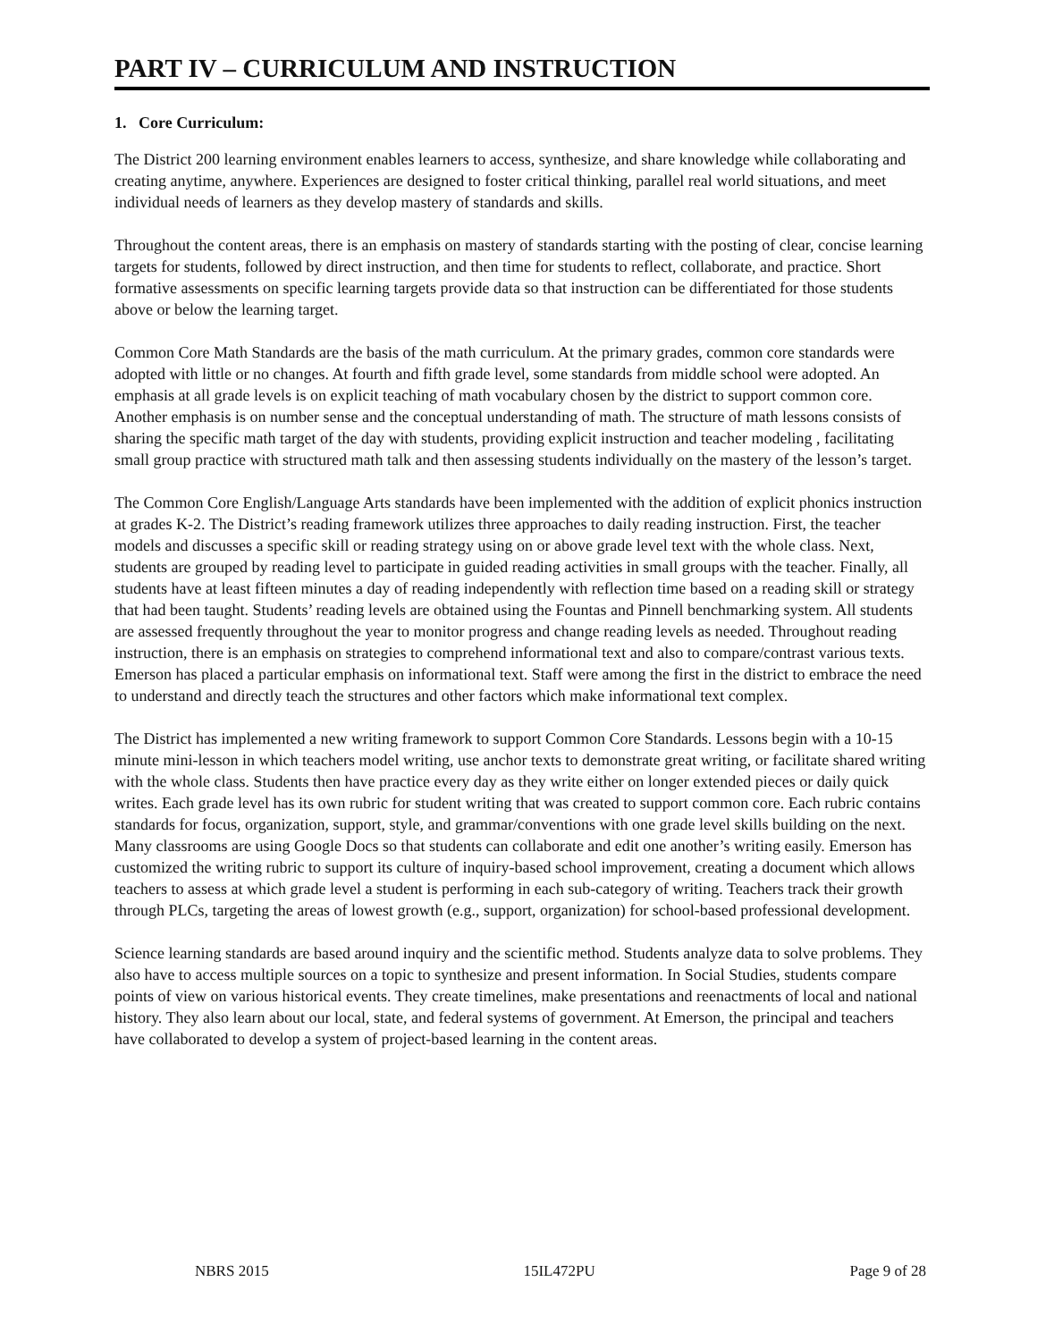PART IV – CURRICULUM AND INSTRUCTION
1. Core Curriculum:
The District 200 learning environment enables learners to access, synthesize, and share knowledge while collaborating and creating anytime, anywhere. Experiences are designed to foster critical thinking, parallel real world situations, and meet individual needs of learners as they develop mastery of standards and skills.
Throughout the content areas, there is an emphasis on mastery of standards starting with the posting of clear, concise learning targets for students, followed by direct instruction, and then time for students to reflect, collaborate, and practice. Short formative assessments on specific learning targets provide data so that instruction can be differentiated for those students above or below the learning target.
Common Core Math Standards are the basis of the math curriculum. At the primary grades, common core standards were adopted with little or no changes. At fourth and fifth grade level, some standards from middle school were adopted. An emphasis at all grade levels is on explicit teaching of math vocabulary chosen by the district to support common core. Another emphasis is on number sense and the conceptual understanding of math. The structure of math lessons consists of sharing the specific math target of the day with students, providing explicit instruction and teacher modeling , facilitating small group practice with structured math talk and then assessing students individually on the mastery of the lesson’s target.
The Common Core English/Language Arts standards have been implemented with the addition of explicit phonics instruction at grades K-2. The District’s reading framework utilizes three approaches to daily reading instruction. First, the teacher models and discusses a specific skill or reading strategy using on or above grade level text with the whole class. Next, students are grouped by reading level to participate in guided reading activities in small groups with the teacher. Finally, all students have at least fifteen minutes a day of reading independently with reflection time based on a reading skill or strategy that had been taught. Students’ reading levels are obtained using the Fountas and Pinnell benchmarking system. All students are assessed frequently throughout the year to monitor progress and change reading levels as needed. Throughout reading instruction, there is an emphasis on strategies to comprehend informational text and also to compare/contrast various texts. Emerson has placed a particular emphasis on informational text. Staff were among the first in the district to embrace the need to understand and directly teach the structures and other factors which make informational text complex.
The District has implemented a new writing framework to support Common Core Standards. Lessons begin with a 10-15 minute mini-lesson in which teachers model writing, use anchor texts to demonstrate great writing, or facilitate shared writing with the whole class. Students then have practice every day as they write either on longer extended pieces or daily quick writes. Each grade level has its own rubric for student writing that was created to support common core. Each rubric contains standards for focus, organization, support, style, and grammar/conventions with one grade level skills building on the next. Many classrooms are using Google Docs so that students can collaborate and edit one another’s writing easily. Emerson has customized the writing rubric to support its culture of inquiry-based school improvement, creating a document which allows teachers to assess at which grade level a student is performing in each sub-category of writing. Teachers track their growth through PLCs, targeting the areas of lowest growth (e.g., support, organization) for school-based professional development.
Science learning standards are based around inquiry and the scientific method. Students analyze data to solve problems. They also have to access multiple sources on a topic to synthesize and present information. In Social Studies, students compare points of view on various historical events. They create timelines, make presentations and reenactments of local and national history. They also learn about our local, state, and federal systems of government. At Emerson, the principal and teachers have collaborated to develop a system of project-based learning in the content areas.
NBRS 2015 15IL472PU Page 9 of 28